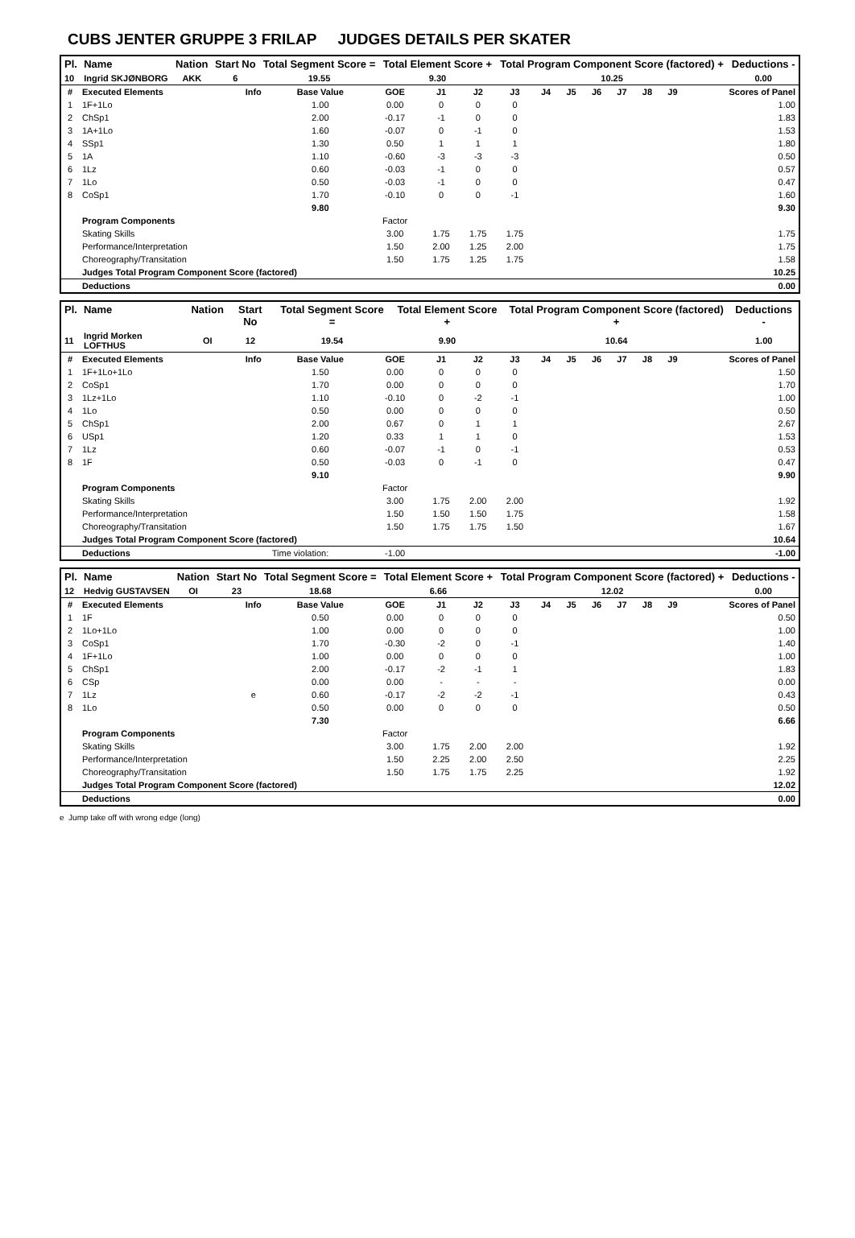CUBS JENTER GRUPPE 3 FRILAP JUDGES DETAILS PER SKATER
| Pl. | Name | Nation | Start No | Total Segment Score = | Total Element Score + | Total Program Component Score (factored) + | Deductions - |
| --- | --- | --- | --- | --- | --- | --- | --- |
| 10 | Ingrid SKJØNBORG | AKK | 6 | 19.55 | 9.30 | 10.25 | 0.00 |
| # | Executed Elements | Info | Base Value | GOE | J1 | J2 | J3 | J4 | J5 | J6 | J7 | J8 | J9 | Scores of Panel |
| 1 | 1F+1Lo | | 1.00 | 0.00 | 0 | 0 | 0 | | | | | | | 1.00 |
| 2 | ChSp1 | | 2.00 | -0.17 | -1 | 0 | 0 | | | | | | | 1.83 |
| 3 | 1A+1Lo | | 1.60 | -0.07 | 0 | -1 | 0 | | | | | | | 1.53 |
| 4 | SSp1 | | 1.30 | 0.50 | 1 | 1 | 1 | | | | | | | 1.80 |
| 5 | 1A | | 1.10 | -0.60 | -3 | -3 | -3 | | | | | | | 0.50 |
| 6 | 1Lz | | 0.60 | -0.03 | -1 | 0 | 0 | | | | | | | 0.57 |
| 7 | 1Lo | | 0.50 | -0.03 | -1 | 0 | 0 | | | | | | | 0.47 |
| 8 | CoSp1 | | 1.70 | -0.10 | 0 | 0 | -1 | | | | | | | 1.60 |
| | | | 9.80 | | | | | | | | | | | 9.30 |
| | Program Components | | | Factor | | | | | | | | | | |
| | Skating Skills | | | 3.00 | 1.75 | 1.75 | 1.75 | | | | | | | 1.75 |
| | Performance/Interpretation | | | 1.50 | 2.00 | 1.25 | 2.00 | | | | | | | 1.75 |
| | Choreography/Transitation | | | 1.50 | 1.75 | 1.25 | 1.75 | | | | | | | 1.58 |
| | Judges Total Program Component Score (factored) | | | | | | | | | | | | | 10.25 |
| | Deductions | | | | | | | | | | | | | 0.00 |
| Pl. | Name | Nation | Start No | Total Segment Score = | Total Element Score + | Total Program Component Score (factored) + | Deductions - |
| --- | --- | --- | --- | --- | --- | --- | --- |
| 11 | Ingrid Morken LOFTHUS | OI | 12 | 19.54 | 9.90 | 10.64 | 1.00 |
| # | Executed Elements | Info | Base Value | GOE | J1 | J2 | J3 | J4 | J5 | J6 | J7 | J8 | J9 | Scores of Panel |
| 1 | 1F+1Lo+1Lo | | 1.50 | 0.00 | 0 | 0 | 0 | | | | | | | 1.50 |
| 2 | CoSp1 | | 1.70 | 0.00 | 0 | 0 | 0 | | | | | | | 1.70 |
| 3 | 1Lz+1Lo | | 1.10 | -0.10 | 0 | -2 | -1 | | | | | | | 1.00 |
| 4 | 1Lo | | 0.50 | 0.00 | 0 | 0 | 0 | | | | | | | 0.50 |
| 5 | ChSp1 | | 2.00 | 0.67 | 0 | 1 | 1 | | | | | | | 2.67 |
| 6 | USp1 | | 1.20 | 0.33 | 1 | 1 | 0 | | | | | | | 1.53 |
| 7 | 1Lz | | 0.60 | -0.07 | -1 | 0 | -1 | | | | | | | 0.53 |
| 8 | 1F | | 0.50 | -0.03 | 0 | -1 | 0 | | | | | | | 0.47 |
| | | | 9.10 | | | | | | | | | | | 9.90 |
| | Program Components | | | Factor | | | | | | | | | | |
| | Skating Skills | | | 3.00 | 1.75 | 2.00 | 2.00 | | | | | | | 1.92 |
| | Performance/Interpretation | | | 1.50 | 1.50 | 1.50 | 1.75 | | | | | | | 1.58 |
| | Choreography/Transitation | | | 1.50 | 1.75 | 1.75 | 1.50 | | | | | | | 1.67 |
| | Judges Total Program Component Score (factored) | | | | | | | | | | | | | 10.64 |
| | Deductions | Time violation: | | -1.00 | | | | | | | | | | -1.00 |
| Pl. | Name | Nation | Start No | Total Segment Score = | Total Element Score + | Total Program Component Score (factored) + | Deductions - |
| --- | --- | --- | --- | --- | --- | --- | --- |
| 12 | Hedvig GUSTAVSEN | OI | 23 | 18.68 | 6.66 | 12.02 | 0.00 |
| # | Executed Elements | Info | Base Value | GOE | J1 | J2 | J3 | J4 | J5 | J6 | J7 | J8 | J9 | Scores of Panel |
| 1 | 1F | | 0.50 | 0.00 | 0 | 0 | 0 | | | | | | | 0.50 |
| 2 | 1Lo+1Lo | | 1.00 | 0.00 | 0 | 0 | 0 | | | | | | | 1.00 |
| 3 | CoSp1 | | 1.70 | -0.30 | -2 | 0 | -1 | | | | | | | 1.40 |
| 4 | 1F+1Lo | | 1.00 | 0.00 | 0 | 0 | 0 | | | | | | | 1.00 |
| 5 | ChSp1 | | 2.00 | -0.17 | -2 | -1 | 1 | | | | | | | 1.83 |
| 6 | CSp | | 0.00 | 0.00 | - | - | - | | | | | | | 0.00 |
| 7 | 1Lz | e | 0.60 | -0.17 | -2 | -2 | -1 | | | | | | | 0.43 |
| 8 | 1Lo | | 0.50 | 0.00 | 0 | 0 | 0 | | | | | | | 0.50 |
| | | | 7.30 | | | | | | | | | | | 6.66 |
| | Program Components | | | Factor | | | | | | | | | | |
| | Skating Skills | | | 3.00 | 1.75 | 2.00 | 2.00 | | | | | | | 1.92 |
| | Performance/Interpretation | | | 1.50 | 2.25 | 2.00 | 2.50 | | | | | | | 2.25 |
| | Choreography/Transitation | | | 1.50 | 1.75 | 1.75 | 2.25 | | | | | | | 1.92 |
| | Judges Total Program Component Score (factored) | | | | | | | | | | | | | 12.02 |
| | Deductions | | | | | | | | | | | | | 0.00 |
e Jump take off with wrong edge (long)